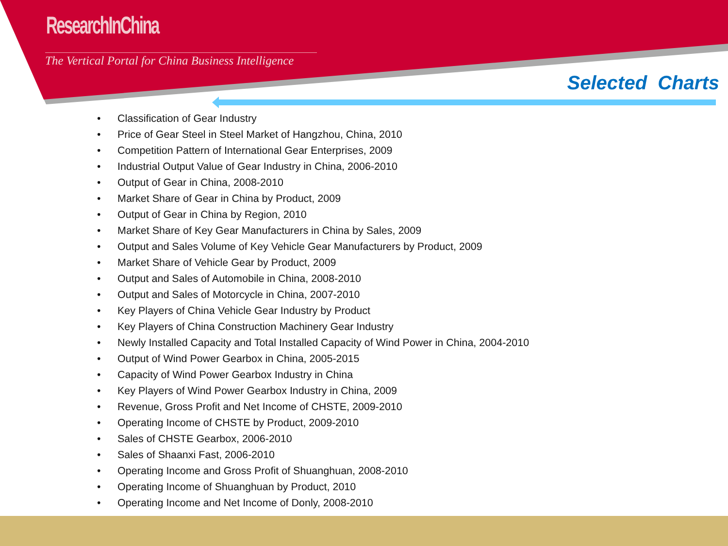ResearchInChina
The Vertical Portal for China Business Intelligence
Selected Charts
• Classification of Gear Industry
• Price of Gear Steel in Steel Market of Hangzhou, China, 2010
• Competition Pattern of International Gear Enterprises, 2009
• Industrial Output Value of Gear Industry in China, 2006-2010
• Output of Gear in China, 2008-2010
• Market Share of Gear in China by Product, 2009
• Output of Gear in China by Region, 2010
• Market Share of Key Gear Manufacturers in China by Sales, 2009
• Output and Sales Volume of Key Vehicle Gear Manufacturers by Product, 2009
• Market Share of Vehicle Gear by Product, 2009
• Output and Sales of Automobile in China, 2008-2010
• Output and Sales of Motorcycle in China, 2007-2010
• Key Players of China Vehicle Gear Industry by Product
• Key Players of China Construction Machinery Gear Industry
• Newly Installed Capacity and Total Installed Capacity of Wind Power in China, 2004-2010
• Output of Wind Power Gearbox in China, 2005-2015
• Capacity of Wind Power Gearbox Industry in China
• Key Players of Wind Power Gearbox Industry in China, 2009
• Revenue, Gross Profit and Net Income of CHSTE, 2009-2010
• Operating Income of CHSTE by Product, 2009-2010
• Sales of CHSTE Gearbox, 2006-2010
• Sales of Shaanxi Fast, 2006-2010
• Operating Income and Gross Profit of Shuanghuan, 2008-2010
• Operating Income of Shuanghuan by Product, 2010
• Operating Income and Net Income of Donly, 2008-2010